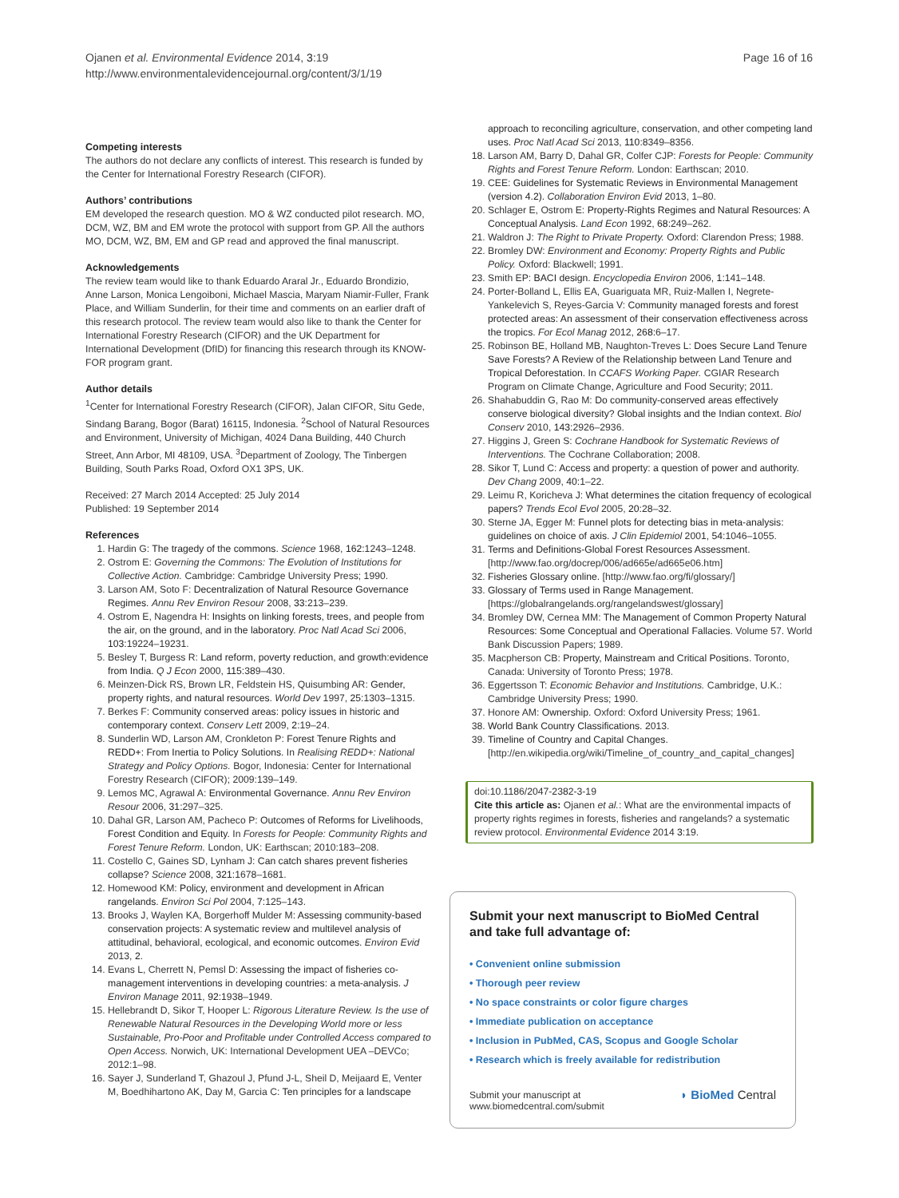Ojanen et al. Environmental Evidence 2014, 3:19
http://www.environmentalevidencejournal.org/content/3/1/19
Page 16 of 16
Competing interests
The authors do not declare any conflicts of interest. This research is funded by the Center for International Forestry Research (CIFOR).
Authors’ contributions
EM developed the research question. MO & WZ conducted pilot research. MO, DCM, WZ, BM and EM wrote the protocol with support from GP. All the authors MO, DCM, WZ, BM, EM and GP read and approved the final manuscript.
Acknowledgements
The review team would like to thank Eduardo Araral Jr., Eduardo Brondizio, Anne Larson, Monica Lengoiboni, Michael Mascia, Maryam Niamir-Fuller, Frank Place, and William Sunderlin, for their time and comments on an earlier draft of this research protocol. The review team would also like to thank the Center for International Forestry Research (CIFOR) and the UK Department for International Development (DfID) for financing this research through its KNOW-FOR program grant.
Author details
<sup>1</sup> Center for International Forestry Research (CIFOR), Jalan CIFOR, Situ Gede, Sindang Barang, Bogor (Barat) 16115, Indonesia. <sup>2</sup>School of Natural Resources and Environment, University of Michigan, 4024 Dana Building, 440 Church Street, Ann Arbor, MI 48109, USA. <sup>3</sup>Department of Zoology, The Tinbergen Building, South Parks Road, Oxford OX1 3PS, UK.
Received: 27 March 2014 Accepted: 25 July 2014
Published: 19 September 2014
References
1. Hardin G: The tragedy of the commons. Science 1968, 162: 1243–1248.
2. Ostrom E: Governing the Commons: The Evolution of Institutions for Collective Action. Cambridge: Cambridge University Press; 1990.
3. Larson AM, Soto F: Decentralization of Natural Resource Governance Regimes. Annu Rev Environ Resour 2008, 33: 213–239.
4. Ostrom E, Nagendra H: Insights on linking forests, trees, and people from the air, on the ground, and in the laboratory. Proc Natl Acad Sci 2006, 103: 19224–19231.
5. Besley T, Burgess R: Land reform, poverty reduction, and growth:evidence from India. Q J Econ 2000, 115: 389–430.
6. Meinzen-Dick RS, Brown LR, Feldstein HS, Quisumbing AR: Gender, property rights, and natural resources. World Dev 1997, 25: 1303–1315.
7. Berkes F: Community conserved areas: policy issues in historic and contemporary context. Conserv Lett 2009, 2: 19–24.
8. Sunderlin WD, Larson AM, Cronkleton P: Forest Tenure Rights and REDD+: From Inertia to Policy Solutions. In Realising REDD+: National Strategy and Policy Options. Bogor, Indonesia: Center for International Forestry Research (CIFOR); 2009:139–149.
9. Lemos MC, Agrawal A: Environmental Governance. Annu Rev Environ Resour 2006, 31: 297–325.
10. Dahal GR, Larson AM, Pacheco P: Outcomes of Reforms for Livelihoods, Forest Condition and Equity. In Forests for People: Community Rights and Forest Tenure Reform. London, UK: Earthscan; 2010:183–208.
11. Costello C, Gaines SD, Lynham J: Can catch shares prevent fisheries collapse? Science 2008, 321: 1678–1681.
12. Homewood KM: Policy, environment and development in African rangelands. Environ Sci Pol 2004, 7: 125–143.
13. Brooks J, Waylen KA, Borgerhoff Mulder M: Assessing community-based conservation projects: A systematic review and multilevel analysis of attitudinal, behavioral, ecological, and economic outcomes. Environ Evid 2013, 2.
14. Evans L, Cherrett N, Pemsl D: Assessing the impact of fisheries co-management interventions in developing countries: a meta-analysis. J Environ Manage 2011, 92: 1938–1949.
15. Hellebrandt D, Sikor T, Hooper L: Rigorous Literature Review. Is the use of Renewable Natural Resources in the Developing World more or less Sustainable, Pro-Poor and Profitable under Controlled Access compared to Open Access. Norwich, UK: International Development UEA –DEVCo; 2012:1–98.
16. Sayer J, Sunderland T, Ghazoul J, Pfund J-L, Sheil D, Meijaard E, Venter M, Boedhihartono AK, Day M, Garcia C: Ten principles for a landscape
approach to reconciling agriculture, conservation, and other competing land uses. Proc Natl Acad Sci 2013, 110: 8349–8356.
18. Larson AM, Barry D, Dahal GR, Colfer CJP: Forests for People: Community Rights and Forest Tenure Reform. London: Earthscan; 2010.
19. CEE: Guidelines for Systematic Reviews in Environmental Management (version 4.2). Collaboration Environ Evid 2013, 1–80.
20. Schlager E, Ostrom E: Property-Rights Regimes and Natural Resources: A Conceptual Analysis. Land Econ 1992, 68: 249–262.
21. Waldron J: The Right to Private Property. Oxford: Clarendon Press; 1988.
22. Bromley DW: Environment and Economy: Property Rights and Public Policy. Oxford: Blackwell; 1991.
23. Smith EP: BACI design. Encyclopedia Environ 2006, 1: 141–148.
24. Porter-Bolland L, Ellis EA, Guariguata MR, Ruiz-Mallen I, Negrete-Yankelevich S, Reyes-Garcia V: Community managed forests and forest protected areas: An assessment of their conservation effectiveness across the tropics. For Ecol Manag 2012, 268: 6–17.
25. Robinson BE, Holland MB, Naughton-Treves L: Does Secure Land Tenure Save Forests? A Review of the Relationship between Land Tenure and Tropical Deforestation. In CCAFS Working Paper. CGIAR Research Program on Climate Change, Agriculture and Food Security; 2011.
26. Shahabuddin G, Rao M: Do community-conserved areas effectively conserve biological diversity? Global insights and the Indian context. Biol Conserv 2010, 143: 2926–2936.
27. Higgins J, Green S: Cochrane Handbook for Systematic Reviews of Interventions. The Cochrane Collaboration; 2008.
28. Sikor T, Lund C: Access and property: a question of power and authority. Dev Chang 2009, 40: 1–22.
29. Leimu R, Koricheva J: What determines the citation frequency of ecological papers? Trends Ecol Evol 2005, 20: 28–32.
30. Sterne JA, Egger M: Funnel plots for detecting bias in meta-analysis: guidelines on choice of axis. J Clin Epidemiol 2001, 54: 1046–1055.
31. Terms and Definitions-Global Forest Resources Assessment. [http://www.fao.org/docrep/006/ad665e/ad665e06.htm]
32. Fisheries Glossary online. [http://www.fao.org/fi/glossary/]
33. Glossary of Terms used in Range Management. [https://globalrangelands.org/rangelandswest/glossary]
34. Bromley DW, Cernea MM: The Management of Common Property Natural Resources: Some Conceptual and Operational Fallacies. Volume 57. World Bank Discussion Papers; 1989.
35. Macpherson CB: Property, Mainstream and Critical Positions. Toronto, Canada: University of Toronto Press; 1978.
36. Eggertsson T: Economic Behavior and Institutions. Cambridge, U.K.: Cambridge University Press; 1990.
37. Honore AM: Ownership. Oxford: Oxford University Press; 1961.
38. World Bank Country Classifications. 2013.
39. Timeline of Country and Capital Changes. [http://en.wikipedia.org/wiki/Timeline_of_country_and_capital_changes]
doi:10.1186/2047-2382-3-19
Cite this article as: Ojanen et al.: What are the environmental impacts of property rights regimes in forests, fisheries and rangelands? a systematic review protocol. Environmental Evidence 2014 3:19.
Submit your next manuscript to BioMed Central and take full advantage of:
• Convenient online submission
• Thorough peer review
• No space constraints or color figure charges
• Immediate publication on acceptance
• Inclusion in PubMed, CAS, Scopus and Google Scholar
• Research which is freely available for redistribution
Submit your manuscript at
www.biomedcentral.com/submit ◗ BioMed Central